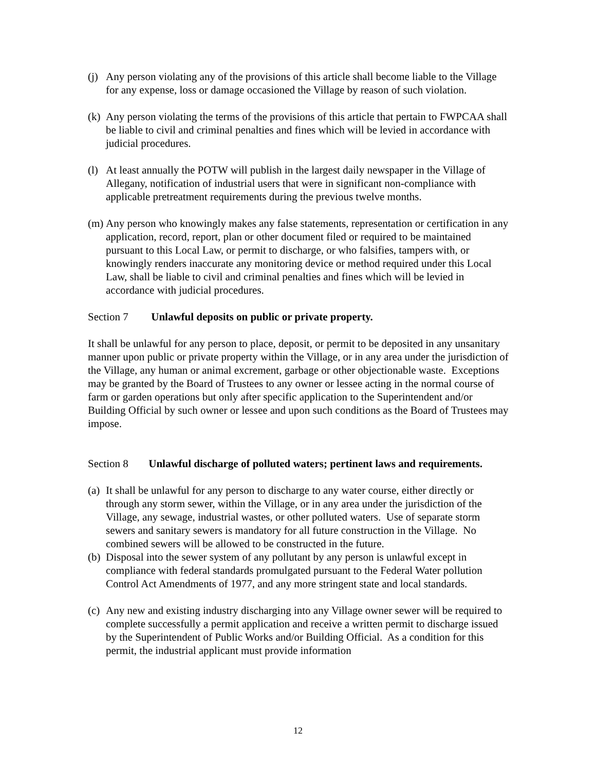(j) Any person violating any of the provisions of this article shall become liable to the Village for any expense, loss or damage occasioned the Village by reason of such violation.
(k) Any person violating the terms of the provisions of this article that pertain to FWPCAA shall be liable to civil and criminal penalties and fines which will be levied in accordance with judicial procedures.
(l) At least annually the POTW will publish in the largest daily newspaper in the Village of Allegany, notification of industrial users that were in significant non-compliance with applicable pretreatment requirements during the previous twelve months.
(m) Any person who knowingly makes any false statements, representation or certification in any application, record, report, plan or other document filed or required to be maintained pursuant to this Local Law, or permit to discharge, or who falsifies, tampers with, or knowingly renders inaccurate any monitoring device or method required under this Local Law, shall be liable to civil and criminal penalties and fines which will be levied in accordance with judicial procedures.
Section 7 Unlawful deposits on public or private property.
It shall be unlawful for any person to place, deposit, or permit to be deposited in any unsanitary manner upon public or private property within the Village, or in any area under the jurisdiction of the Village, any human or animal excrement, garbage or other objectionable waste. Exceptions may be granted by the Board of Trustees to any owner or lessee acting in the normal course of farm or garden operations but only after specific application to the Superintendent and/or Building Official by such owner or lessee and upon such conditions as the Board of Trustees may impose.
Section 8 Unlawful discharge of polluted waters; pertinent laws and requirements.
(a) It shall be unlawful for any person to discharge to any water course, either directly or through any storm sewer, within the Village, or in any area under the jurisdiction of the Village, any sewage, industrial wastes, or other polluted waters. Use of separate storm sewers and sanitary sewers is mandatory for all future construction in the Village. No combined sewers will be allowed to be constructed in the future.
(b) Disposal into the sewer system of any pollutant by any person is unlawful except in compliance with federal standards promulgated pursuant to the Federal Water pollution Control Act Amendments of 1977, and any more stringent state and local standards.
(c) Any new and existing industry discharging into any Village owner sewer will be required to complete successfully a permit application and receive a written permit to discharge issued by the Superintendent of Public Works and/or Building Official. As a condition for this permit, the industrial applicant must provide information
12